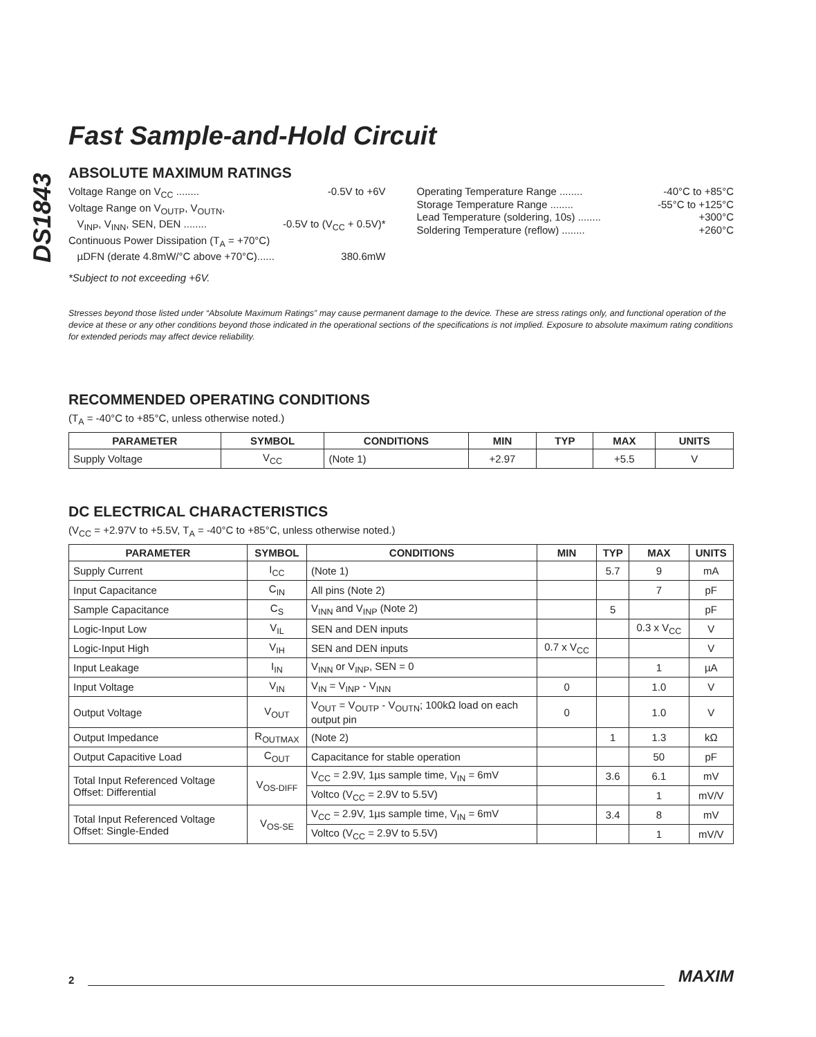DS1843
Fast Sample-and-Hold Circuit
ABSOLUTE MAXIMUM RATINGS
Voltage Range on V<sub>CC</sub> ........ -0.5V to +6V
Voltage Range on V<sub>OUTP</sub>, V<sub>OUTN</sub>,
V<sub>INP</sub>, V<sub>INN</sub>, SEN, DEN ........ -0.5V to (V<sub>CC</sub> + 0.5V)*
Continuous Power Dissipation (T<sub>A</sub> = +70°C)
µDFN (derate 4.8mW/°C above +70°C)...... 380.6mW
*Subject to not exceeding +6V.
Operating Temperature Range ........ -40°C to +85°C
Storage Temperature Range ........ -55°C to +125°C
Lead Temperature (soldering, 10s) ........ +300°C
Soldering Temperature (reflow) ........ +260°C
Stresses beyond those listed under “Absolute Maximum Ratings” may cause permanent damage to the device. These are stress ratings only, and functional operation of the device at these or any other conditions beyond those indicated in the operational sections of the specifications is not implied. Exposure to absolute maximum rating conditions for extended periods may affect device reliability.
RECOMMENDED OPERATING CONDITIONS
(T<sub>A</sub> = -40°C to +85°C, unless otherwise noted.)
| PARAMETER | SYMBOL | CONDITIONS | MIN | TYP | MAX | UNITS |
| --- | --- | --- | --- | --- | --- | --- |
| Supply Voltage | V<sub>CC</sub> | (Note 1) | +2.97 | | +5.5 | V |
DC ELECTRICAL CHARACTERISTICS
(V<sub>CC</sub> = +2.97V to +5.5V, T<sub>A</sub> = -40°C to +85°C, unless otherwise noted.)
| PARAMETER | SYMBOL | CONDITIONS | MIN | TYP | MAX | UNITS |
| --- | --- | --- | --- | --- | --- | --- |
| Supply Current | I<sub>CC</sub> | (Note 1) | | 5.7 | 9 | mA |
| Input Capacitance | C<sub>IN</sub> | All pins (Note 2) | | | 7 | pF |
| Sample Capacitance | C<sub>S</sub> | V<sub>INN</sub> and V<sub>INP</sub> (Note 2) | | 5 | | pF |
| Logic-Input Low | V<sub>IL</sub> | SEN and DEN inputs | | | 0.3 x V<sub>CC</sub> | V |
| Logic-Input High | V<sub>IH</sub> | SEN and DEN inputs | 0.7 x V<sub>CC</sub> | | | V |
| Input Leakage | I<sub>IN</sub> | V<sub>INN</sub> or V<sub>INP</sub>, SEN = 0 | | | 1 | µA |
| Input Voltage | V<sub>IN</sub> | V<sub>IN</sub> = V<sub>INP</sub> - V<sub>INN</sub> | 0 | | 1.0 | V |
| Output Voltage | V<sub>OUT</sub> | V<sub>OUT</sub> = V<sub>OUTP</sub> - V<sub>OUTN</sub>; 100kΩ load on each output pin | 0 | | 1.0 | V |
| Output Impedance | R<sub>OUTMAX</sub> | (Note 2) | | 1 | 1.3 | kΩ |
| Output Capacitive Load | C<sub>OUT</sub> | Capacitance for stable operation | | | 50 | pF |
| Total Input Referenced Voltage Offset: Differential | V<sub>OS-DIFF</sub> | V<sub>CC</sub> = 2.9V, 1µs sample time, V<sub>IN</sub> = 6mV | | 3.6 | 6.1 | mV |
| | | Voltco (V<sub>CC</sub> = 2.9V to 5.5V) | | | 1 | mV/V |
| Total Input Referenced Voltage Offset: Single-Ended | V<sub>OS-SE</sub> | V<sub>CC</sub> = 2.9V, 1µs sample time, V<sub>IN</sub> = 6mV | | 3.4 | 8 | mV |
| | | Voltco (V<sub>CC</sub> = 2.9V to 5.5V) | | | 1 | mV/V |
2 MAXIM